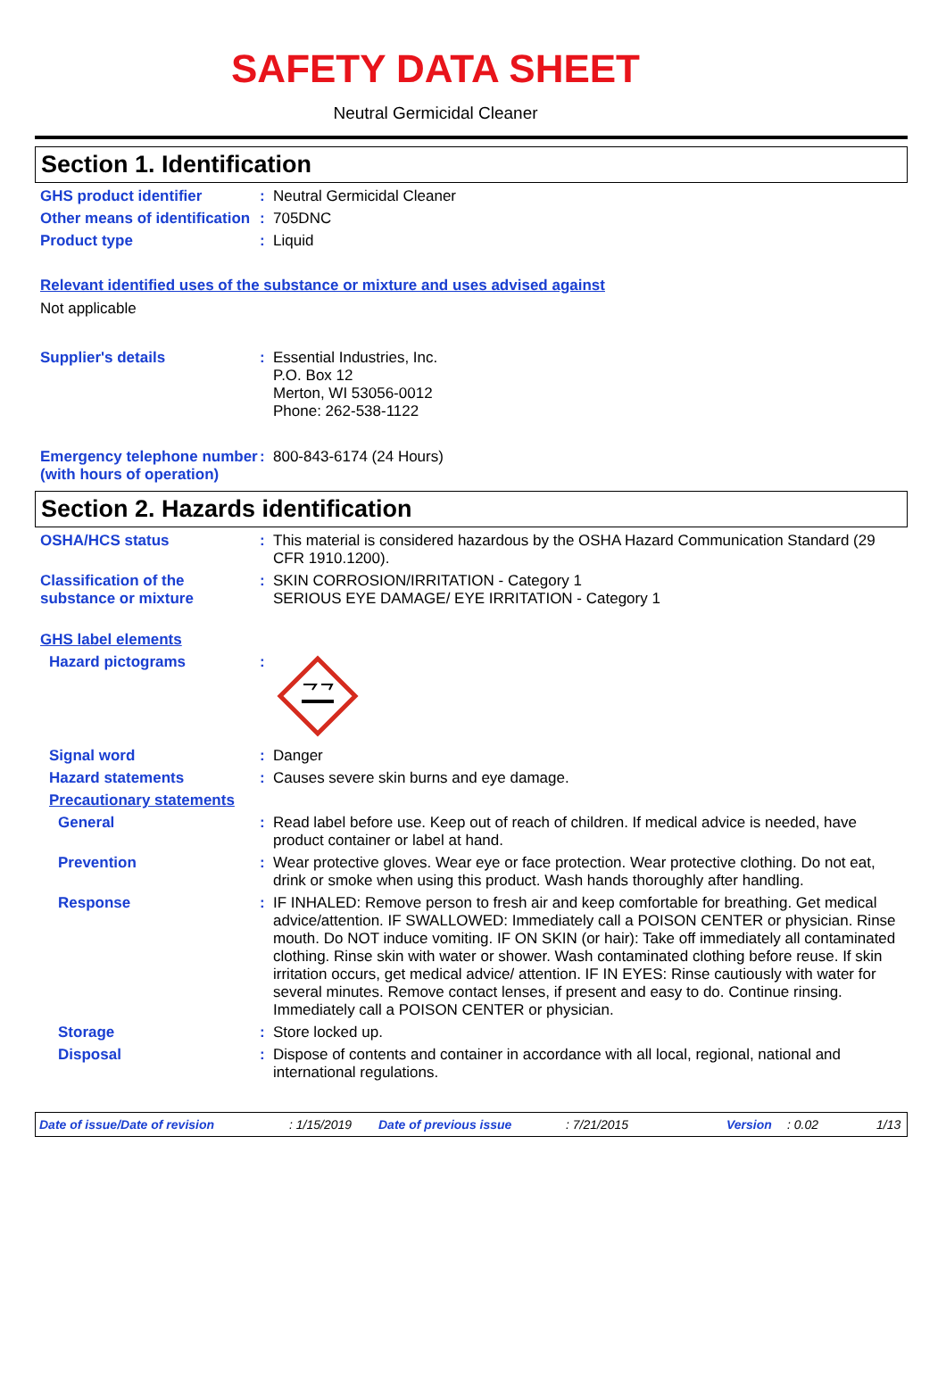SAFETY DATA SHEET
Neutral Germicidal Cleaner
Section 1. Identification
GHS product identifier :
Neutral Germicidal Cleaner
Other means of identification
:
705DNC
Product type :
Liquid
Relevant identified uses of the substance or mixture and uses advised against
Not applicable
Supplier's details :
Essential Industries, Inc.
P.O. Box 12
Merton, WI 53056-0012
Phone: 262-538-1122
Emergency telephone number (with hours of operation)
:
800-843-6174 (24 Hours)
Section 2. Hazards identification
OSHA/HCS status :
This material is considered hazardous by the OSHA Hazard Communication Standard (29 CFR 1910.1200).
Classification of the substance or mixture
:
SKIN CORROSION/IRRITATION - Category 1
SERIOUS EYE DAMAGE/ EYE IRRITATION - Category 1
GHS label elements
Hazard pictograms :
Signal word :
Danger
Hazard statements :
Causes severe skin burns and eye damage.
Precautionary statements
General :
Read label before use. Keep out of reach of children. If medical advice is needed, have product container or label at hand.
Prevention :
Wear protective gloves. Wear eye or face protection. Wear protective clothing. Do not eat, drink or smoke when using this product. Wash hands thoroughly after handling.
Response :
IF INHALED: Remove person to fresh air and keep comfortable for breathing. Get medical advice/attention. IF SWALLOWED: Immediately call a POISON CENTER or physician. Rinse mouth. Do NOT induce vomiting. IF ON SKIN (or hair): Take off immediately all contaminated clothing. Rinse skin with water or shower. Wash contaminated clothing before reuse. If skin irritation occurs, get medical advice/ attention. IF IN EYES: Rinse cautiously with water for several minutes. Remove contact lenses, if present and easy to do. Continue rinsing. Immediately call a POISON CENTER or physician.
Storage :
Store locked up.
Disposal :
Dispose of contents and container in accordance with all local, regional, national and international regulations.
Date of issue/Date of revision: 1/15/2019 Date of previous issue: 7/21/2015 Version: 0.02 1/13